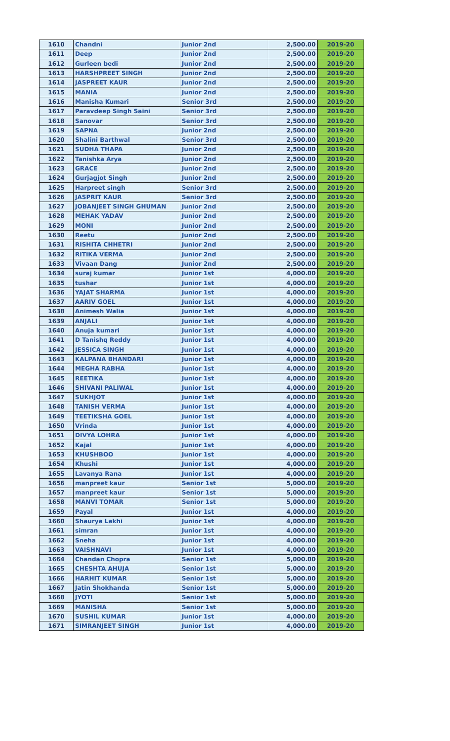| 1610 | Chandni | Junior 2nd | 2,500.00 | 2019-20 |
| 1611 | Deep | Junior 2nd | 2,500.00 | 2019-20 |
| 1612 | Gurleen bedi | Junior 2nd | 2,500.00 | 2019-20 |
| 1613 | HARSHPREET SINGH | Junior 2nd | 2,500.00 | 2019-20 |
| 1614 | JASPREET KAUR | Junior 2nd | 2,500.00 | 2019-20 |
| 1615 | MANIA | Junior 2nd | 2,500.00 | 2019-20 |
| 1616 | Manisha Kumari | Senior 3rd | 2,500.00 | 2019-20 |
| 1617 | Paravdeep Singh Saini | Senior 3rd | 2,500.00 | 2019-20 |
| 1618 | Sanovar | Senior 3rd | 2,500.00 | 2019-20 |
| 1619 | SAPNA | Junior 2nd | 2,500.00 | 2019-20 |
| 1620 | Shalini Barthwal | Senior 3rd | 2,500.00 | 2019-20 |
| 1621 | SUDHA THAPA | Junior 2nd | 2,500.00 | 2019-20 |
| 1622 | Tanishka Arya | Junior 2nd | 2,500.00 | 2019-20 |
| 1623 | GRACE | Junior 2nd | 2,500.00 | 2019-20 |
| 1624 | Gurjagjot Singh | Junior 2nd | 2,500.00 | 2019-20 |
| 1625 | Harpreet singh | Senior 3rd | 2,500.00 | 2019-20 |
| 1626 | JASPRIT KAUR | Senior 3rd | 2,500.00 | 2019-20 |
| 1627 | JOBANJEET SINGH GHUMAN | Junior 2nd | 2,500.00 | 2019-20 |
| 1628 | MEHAK YADAV | Junior 2nd | 2,500.00 | 2019-20 |
| 1629 | MONI | Junior 2nd | 2,500.00 | 2019-20 |
| 1630 | Reetu | Junior 2nd | 2,500.00 | 2019-20 |
| 1631 | RISHITA CHHETRI | Junior 2nd | 2,500.00 | 2019-20 |
| 1632 | RITIKA VERMA | Junior 2nd | 2,500.00 | 2019-20 |
| 1633 | Vivaan Dang | Junior 2nd | 2,500.00 | 2019-20 |
| 1634 | suraj kumar | Junior 1st | 4,000.00 | 2019-20 |
| 1635 | tushar | Junior 1st | 4,000.00 | 2019-20 |
| 1636 | YAJAT SHARMA | Junior 1st | 4,000.00 | 2019-20 |
| 1637 | AARIV GOEL | Junior 1st | 4,000.00 | 2019-20 |
| 1638 | Animesh Walia | Junior 1st | 4,000.00 | 2019-20 |
| 1639 | ANJALI | Junior 1st | 4,000.00 | 2019-20 |
| 1640 | Anuja kumari | Junior 1st | 4,000.00 | 2019-20 |
| 1641 | D Tanishq Reddy | Junior 1st | 4,000.00 | 2019-20 |
| 1642 | JESSICA SINGH | Junior 1st | 4,000.00 | 2019-20 |
| 1643 | KALPANA BHANDARI | Junior 1st | 4,000.00 | 2019-20 |
| 1644 | MEGHA RABHA | Junior 1st | 4,000.00 | 2019-20 |
| 1645 | REETIKA | Junior 1st | 4,000.00 | 2019-20 |
| 1646 | SHIVANI PALIWAL | Junior 1st | 4,000.00 | 2019-20 |
| 1647 | SUKHJOT | Junior 1st | 4,000.00 | 2019-20 |
| 1648 | TANISH VERMA | Junior 1st | 4,000.00 | 2019-20 |
| 1649 | TEETIKSHA GOEL | Junior 1st | 4,000.00 | 2019-20 |
| 1650 | Vrinda | Junior 1st | 4,000.00 | 2019-20 |
| 1651 | DIVYA LOHRA | Junior 1st | 4,000.00 | 2019-20 |
| 1652 | Kajal | Junior 1st | 4,000.00 | 2019-20 |
| 1653 | KHUSHBOO | Junior 1st | 4,000.00 | 2019-20 |
| 1654 | Khushi | Junior 1st | 4,000.00 | 2019-20 |
| 1655 | Lavanya Rana | Junior 1st | 4,000.00 | 2019-20 |
| 1656 | manpreet kaur | Senior 1st | 5,000.00 | 2019-20 |
| 1657 | manpreet kaur | Senior 1st | 5,000.00 | 2019-20 |
| 1658 | MANVI TOMAR | Senior 1st | 5,000.00 | 2019-20 |
| 1659 | Payal | Junior 1st | 4,000.00 | 2019-20 |
| 1660 | Shaurya Lakhi | Junior 1st | 4,000.00 | 2019-20 |
| 1661 | simran | Junior 1st | 4,000.00 | 2019-20 |
| 1662 | Sneha | Junior 1st | 4,000.00 | 2019-20 |
| 1663 | VAISHNAVI | Junior 1st | 4,000.00 | 2019-20 |
| 1664 | Chandan Chopra | Senior 1st | 5,000.00 | 2019-20 |
| 1665 | CHESHTA AHUJA | Senior 1st | 5,000.00 | 2019-20 |
| 1666 | HARHIT KUMAR | Senior 1st | 5,000.00 | 2019-20 |
| 1667 | Jatin Shokhanda | Senior 1st | 5,000.00 | 2019-20 |
| 1668 | JYOTI | Senior 1st | 5,000.00 | 2019-20 |
| 1669 | MANISHA | Senior 1st | 5,000.00 | 2019-20 |
| 1670 | SUSHIL KUMAR | Junior 1st | 4,000.00 | 2019-20 |
| 1671 | SIMRANJEET SINGH | Junior 1st | 4,000.00 | 2019-20 |